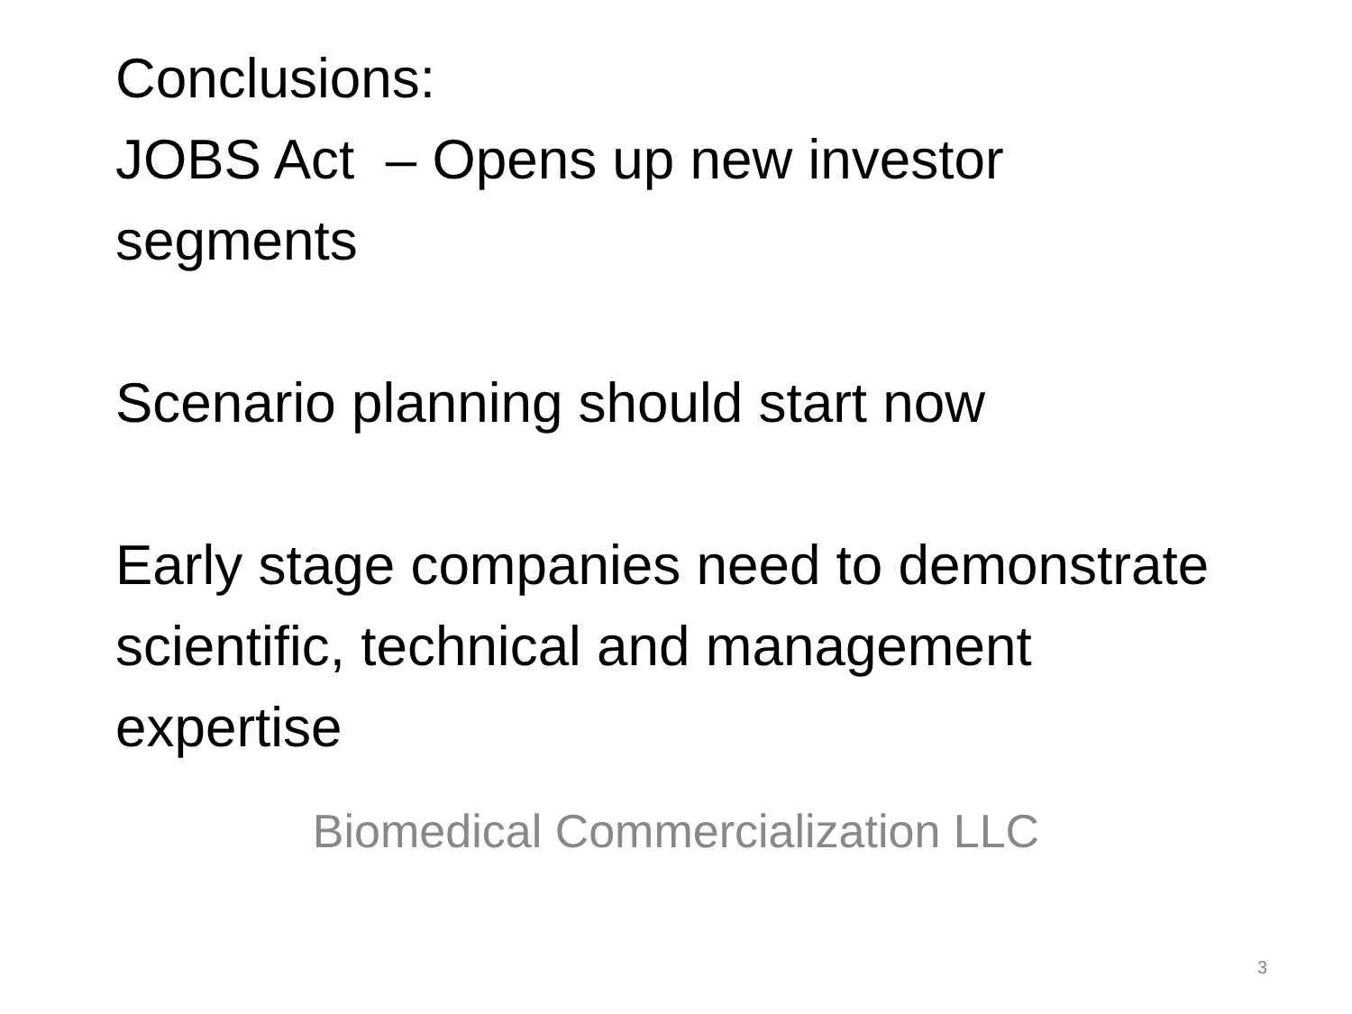Conclusions:
JOBS Act – Opens up new investor segments
Scenario planning should start now
Early stage companies need to demonstrate scientific, technical and management expertise
Biomedical Commercialization LLC
3